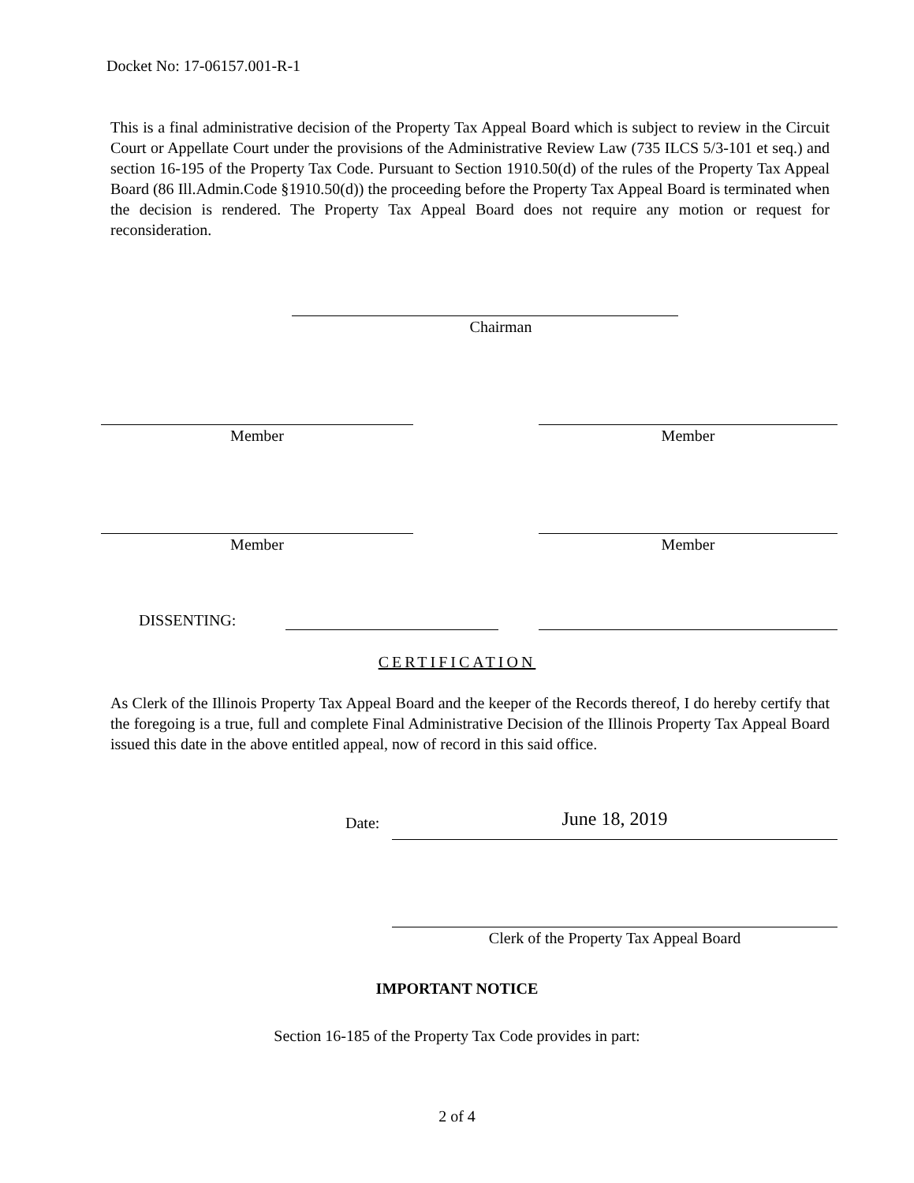Docket No: 17-06157.001-R-1
This is a final administrative decision of the Property Tax Appeal Board which is subject to review in the Circuit Court or Appellate Court under the provisions of the Administrative Review Law (735 ILCS 5/3-101 et seq.) and section 16-195 of the Property Tax Code. Pursuant to Section 1910.50(d) of the rules of the Property Tax Appeal Board (86 Ill.Admin.Code §1910.50(d)) the proceeding before the Property Tax Appeal Board is terminated when the decision is rendered. The Property Tax Appeal Board does not require any motion or request for reconsideration.
Chairman
Member Member
Member Member
DISSENTING:
CERTIFICATION
As Clerk of the Illinois Property Tax Appeal Board and the keeper of the Records thereof, I do hereby certify that the foregoing is a true, full and complete Final Administrative Decision of the Illinois Property Tax Appeal Board issued this date in the above entitled appeal, now of record in this said office.
Date: June 18, 2019
Clerk of the Property Tax Appeal Board
IMPORTANT NOTICE
Section 16-185 of the Property Tax Code provides in part:
2 of 4